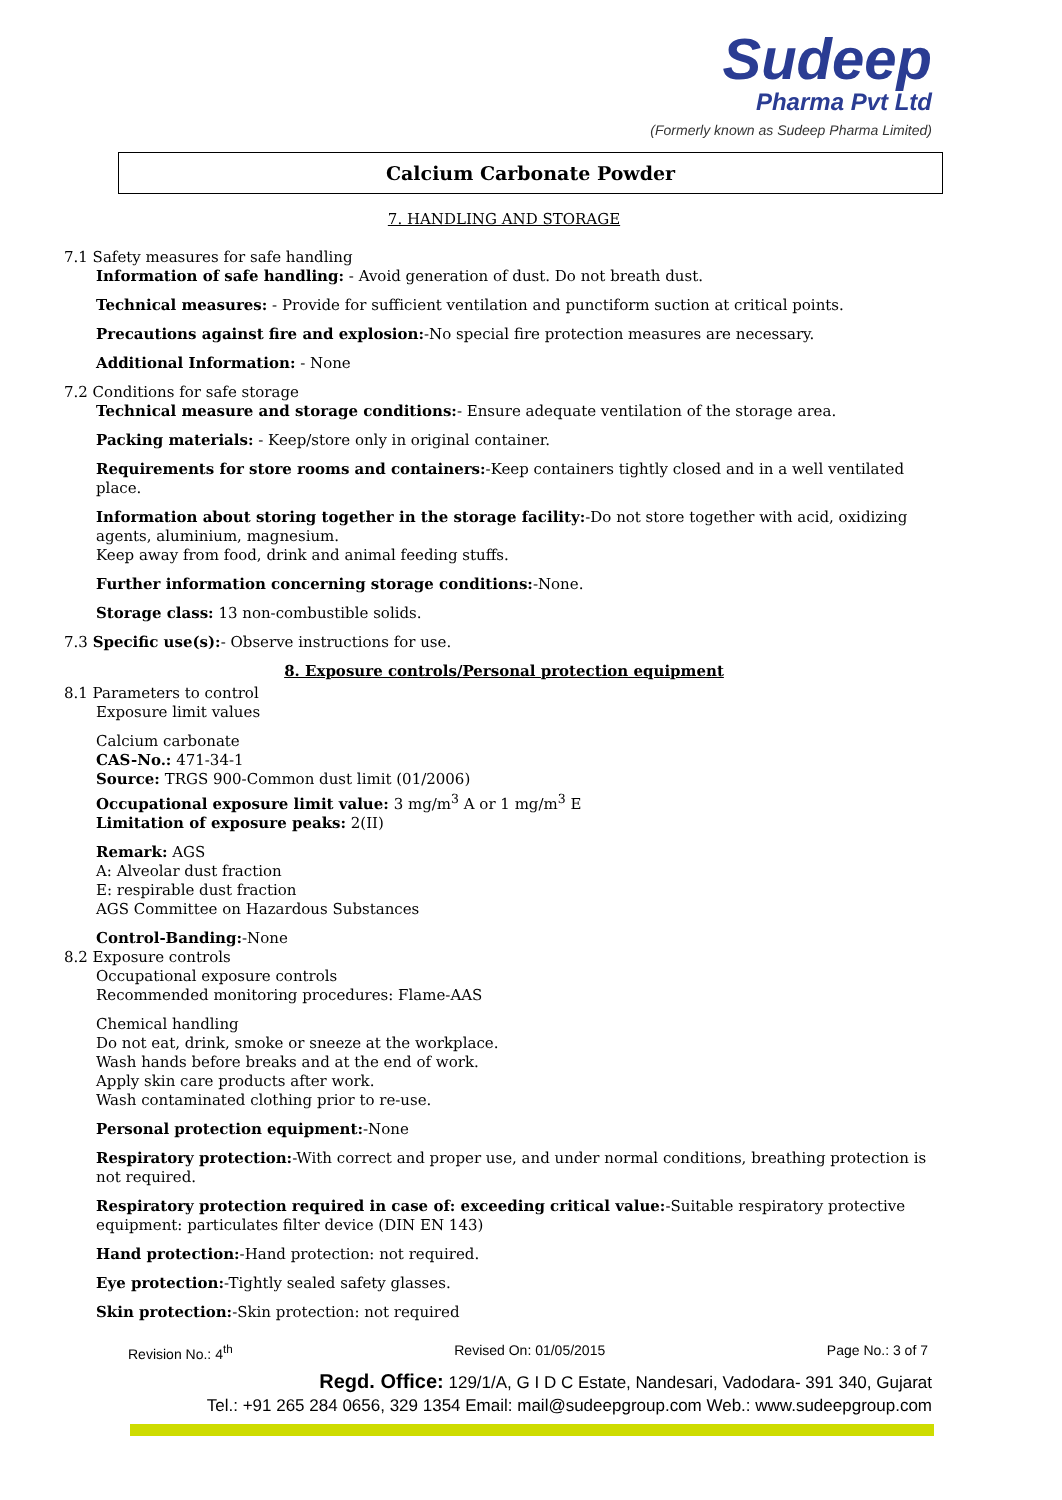Sudeep
Pharma Pvt Ltd
(Formerly known as Sudeep Pharma Limited)
Calcium Carbonate Powder
7. HANDLING AND STORAGE
7.1 Safety measures for safe handling
Information of safe handling: - Avoid generation of dust. Do not breath dust.
Technical measures: - Provide for sufficient ventilation and punctiform suction at critical points.
Precautions against fire and explosion:-No special fire protection measures are necessary.
Additional Information: - None
7.2 Conditions for safe storage
Technical measure and storage conditions:- Ensure adequate ventilation of the storage area.
Packing materials: - Keep/store only in original container.
Requirements for store rooms and containers:-Keep containers tightly closed and in a well ventilated place.
Information about storing together in the storage facility:-Do not store together with acid, oxidizing agents, aluminium, magnesium.
Keep away from food, drink and animal feeding stuffs.
Further information concerning storage conditions:-None.
Storage class: 13 non-combustible solids.
7.3 Specific use(s):- Observe instructions for use.
8. Exposure controls/Personal protection equipment
8.1 Parameters to control
Exposure limit values
Calcium carbonate
CAS-No.: 471-34-1
Source: TRGS 900-Common dust limit (01/2006)
Occupational exposure limit value: 3 mg/m<sup>3</sup> A or 1 mg/m<sup>3</sup> E
Limitation of exposure peaks: 2(II)
Remark: AGS
A: Alveolar dust fraction
E: respirable dust fraction
AGS Committee on Hazardous Substances
Control-Banding:-None
8.2 Exposure controls
Occupational exposure controls
Recommended monitoring procedures: Flame-AAS
Chemical handling
Do not eat, drink, smoke or sneeze at the workplace.
Wash hands before breaks and at the end of work.
Apply skin care products after work.
Wash contaminated clothing prior to re-use.
Personal protection equipment:-None
Respiratory protection:-With correct and proper use, and under normal conditions, breathing protection is not required.
Respiratory protection required in case of: exceeding critical value:-Suitable respiratory protective equipment: particulates filter device (DIN EN 143)
Hand protection:-Hand protection: not required.
Eye protection:-Tightly sealed safety glasses.
Skin protection:-Skin protection: not required
Revision No.: 4<sup>th</sup> Revised On: 01/05/2015 Page No.: 3 of 7
Regd. Office: 129/1/A, G I D C Estate, Nandesari, Vadodara- 391 340, Gujarat
Tel.: +91 265 284 0656, 329 1354 Email: mail@sudeepgroup.com Web.: www.sudeepgroup.com